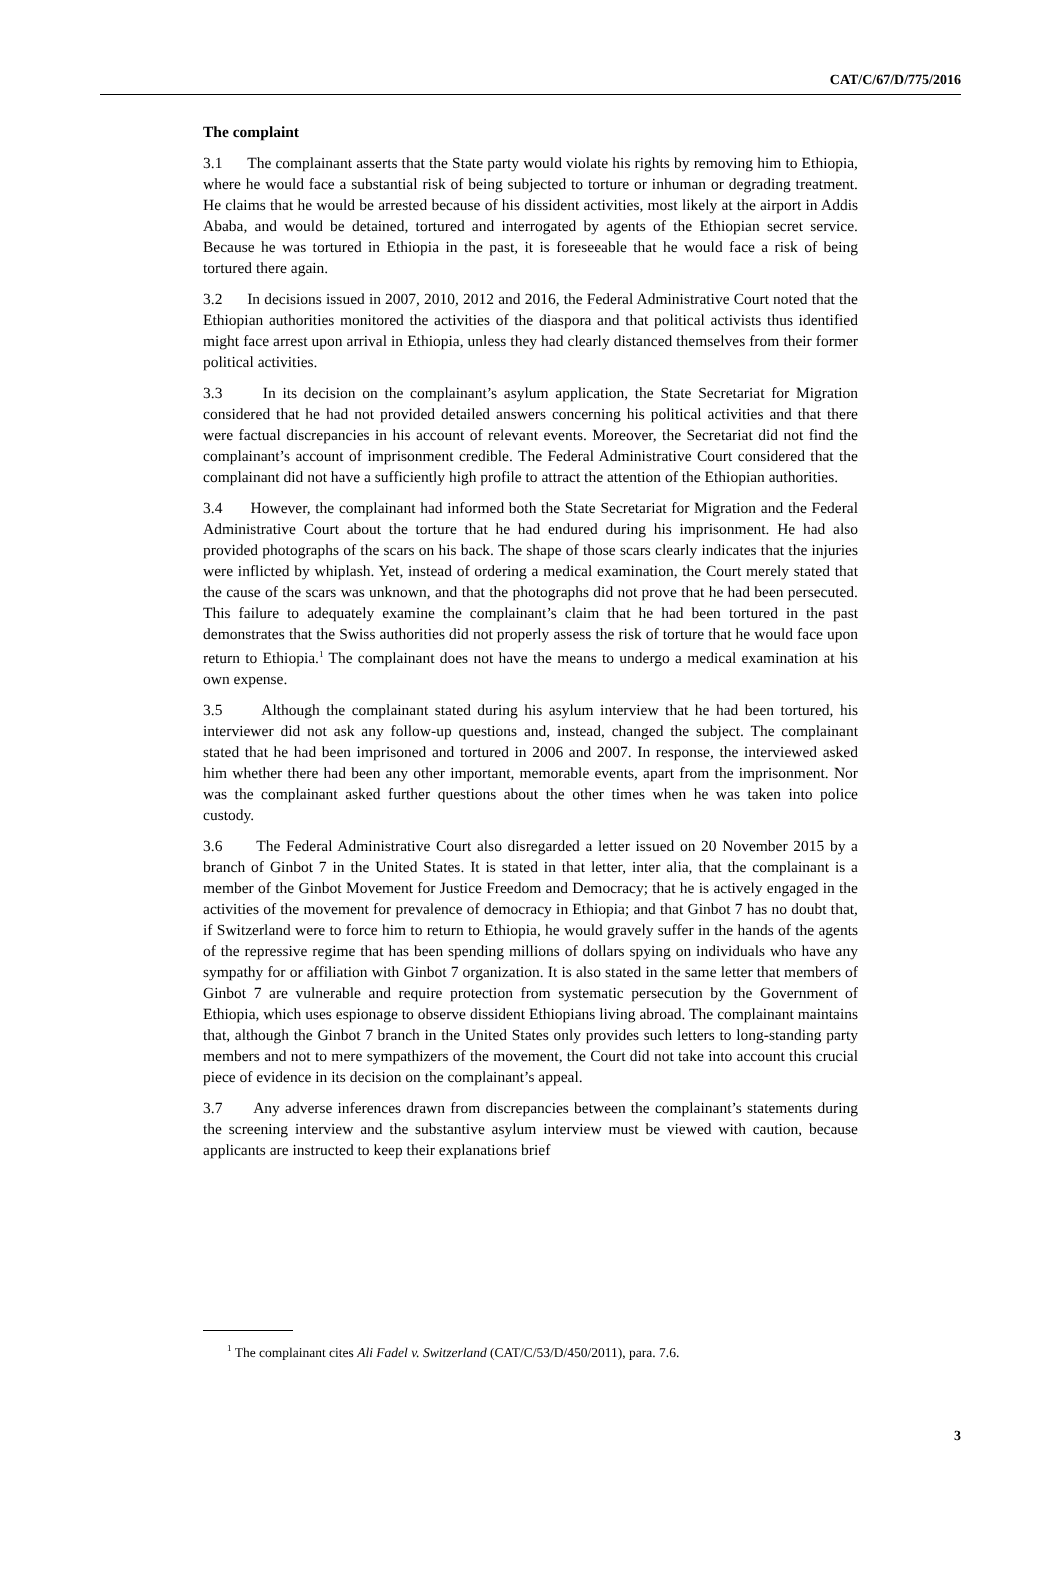CAT/C/67/D/775/2016
The complaint
3.1 The complainant asserts that the State party would violate his rights by removing him to Ethiopia, where he would face a substantial risk of being subjected to torture or inhuman or degrading treatment. He claims that he would be arrested because of his dissident activities, most likely at the airport in Addis Ababa, and would be detained, tortured and interrogated by agents of the Ethiopian secret service. Because he was tortured in Ethiopia in the past, it is foreseeable that he would face a risk of being tortured there again.
3.2 In decisions issued in 2007, 2010, 2012 and 2016, the Federal Administrative Court noted that the Ethiopian authorities monitored the activities of the diaspora and that political activists thus identified might face arrest upon arrival in Ethiopia, unless they had clearly distanced themselves from their former political activities.
3.3 In its decision on the complainant’s asylum application, the State Secretariat for Migration considered that he had not provided detailed answers concerning his political activities and that there were factual discrepancies in his account of relevant events. Moreover, the Secretariat did not find the complainant’s account of imprisonment credible. The Federal Administrative Court considered that the complainant did not have a sufficiently high profile to attract the attention of the Ethiopian authorities.
3.4 However, the complainant had informed both the State Secretariat for Migration and the Federal Administrative Court about the torture that he had endured during his imprisonment. He had also provided photographs of the scars on his back. The shape of those scars clearly indicates that the injuries were inflicted by whiplash. Yet, instead of ordering a medical examination, the Court merely stated that the cause of the scars was unknown, and that the photographs did not prove that he had been persecuted. This failure to adequately examine the complainant’s claim that he had been tortured in the past demonstrates that the Swiss authorities did not properly assess the risk of torture that he would face upon return to Ethiopia.<sup>1</sup> The complainant does not have the means to undergo a medical examination at his own expense.
3.5 Although the complainant stated during his asylum interview that he had been tortured, his interviewer did not ask any follow-up questions and, instead, changed the subject. The complainant stated that he had been imprisoned and tortured in 2006 and 2007. In response, the interviewed asked him whether there had been any other important, memorable events, apart from the imprisonment. Nor was the complainant asked further questions about the other times when he was taken into police custody.
3.6 The Federal Administrative Court also disregarded a letter issued on 20 November 2015 by a branch of Ginbot 7 in the United States. It is stated in that letter, inter alia, that the complainant is a member of the Ginbot Movement for Justice Freedom and Democracy; that he is actively engaged in the activities of the movement for prevalence of democracy in Ethiopia; and that Ginbot 7 has no doubt that, if Switzerland were to force him to return to Ethiopia, he would gravely suffer in the hands of the agents of the repressive regime that has been spending millions of dollars spying on individuals who have any sympathy for or affiliation with Ginbot 7 organization. It is also stated in the same letter that members of Ginbot 7 are vulnerable and require protection from systematic persecution by the Government of Ethiopia, which uses espionage to observe dissident Ethiopians living abroad. The complainant maintains that, although the Ginbot 7 branch in the United States only provides such letters to long-standing party members and not to mere sympathizers of the movement, the Court did not take into account this crucial piece of evidence in its decision on the complainant’s appeal.
3.7 Any adverse inferences drawn from discrepancies between the complainant’s statements during the screening interview and the substantive asylum interview must be viewed with caution, because applicants are instructed to keep their explanations brief
<sup>1</sup> The complainant cites Ali Fadel v. Switzerland (CAT/C/53/D/450/2011), para. 7.6.
3